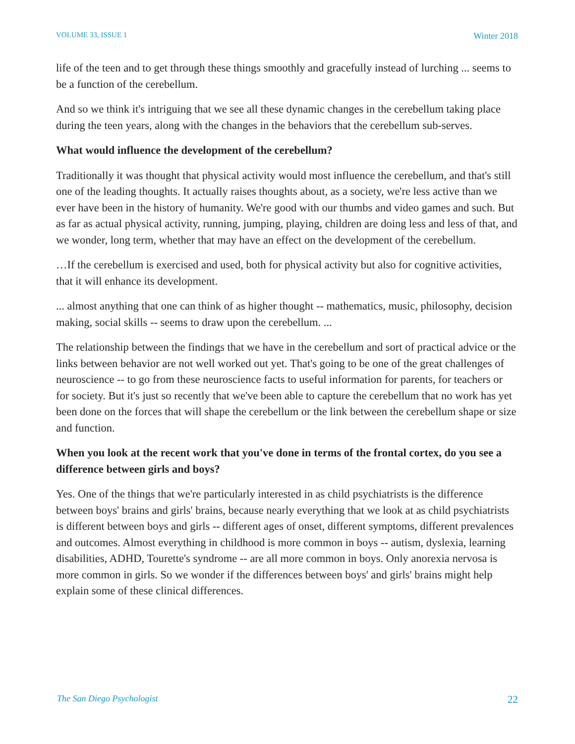VOLUME 33, ISSUE 1 Winter 2018
life of the teen and to get through these things smoothly and gracefully instead of lurching ... seems to be a function of the cerebellum.
And so we think it's intriguing that we see all these dynamic changes in the cerebellum taking place during the teen years, along with the changes in the behaviors that the cerebellum sub-serves.
What would influence the development of the cerebellum?
Traditionally it was thought that physical activity would most influence the cerebellum, and that's still one of the leading thoughts. It actually raises thoughts about, as a society, we're less active than we ever have been in the history of humanity. We're good with our thumbs and video games and such. But as far as actual physical activity, running, jumping, playing, children are doing less and less of that, and we wonder, long term, whether that may have an effect on the development of the cerebellum.
…If the cerebellum is exercised and used, both for physical activity but also for cognitive activities, that it will enhance its development.
... almost anything that one can think of as higher thought -- mathematics, music, philosophy, decision making, social skills -- seems to draw upon the cerebellum. ...
The relationship between the findings that we have in the cerebellum and sort of practical advice or the links between behavior are not well worked out yet. That's going to be one of the great challenges of neuroscience -- to go from these neuroscience facts to useful information for parents, for teachers or for society. But it's just so recently that we've been able to capture the cerebellum that no work has yet been done on the forces that will shape the cerebellum or the link between the cerebellum shape or size and function.
When you look at the recent work that you've done in terms of the frontal cortex, do you see a difference between girls and boys?
Yes. One of the things that we're particularly interested in as child psychiatrists is the difference between boys' brains and girls' brains, because nearly everything that we look at as child psychiatrists is different between boys and girls -- different ages of onset, different symptoms, different prevalences and outcomes. Almost everything in childhood is more common in boys -- autism, dyslexia, learning disabilities, ADHD, Tourette's syndrome -- are all more common in boys. Only anorexia nervosa is more common in girls. So we wonder if the differences between boys' and girls' brains might help explain some of these clinical differences.
The San Diego Psychologist 22